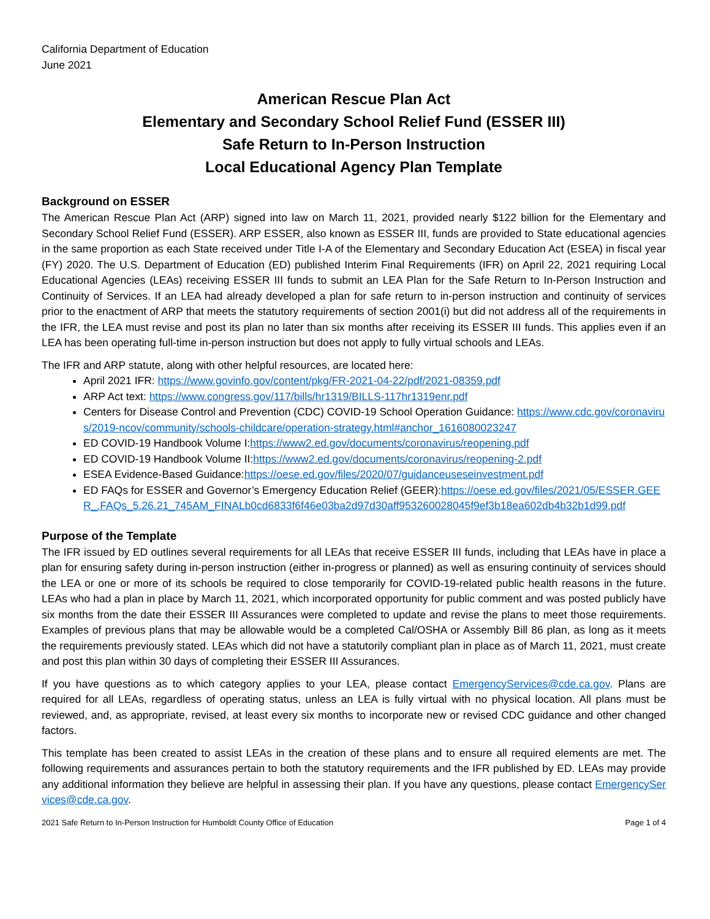California Department of Education
June 2021
American Rescue Plan Act
Elementary and Secondary School Relief Fund (ESSER III)
Safe Return to In-Person Instruction
Local Educational Agency Plan Template
Background on ESSER
The American Rescue Plan Act (ARP) signed into law on March 11, 2021, provided nearly $122 billion for the Elementary and Secondary School Relief Fund (ESSER). ARP ESSER, also known as ESSER III, funds are provided to State educational agencies in the same proportion as each State received under Title I-A of the Elementary and Secondary Education Act (ESEA) in fiscal year (FY) 2020. The U.S. Department of Education (ED) published Interim Final Requirements (IFR) on April 22, 2021 requiring Local Educational Agencies (LEAs) receiving ESSER III funds to submit an LEA Plan for the Safe Return to In-Person Instruction and Continuity of Services. If an LEA had already developed a plan for safe return to in-person instruction and continuity of services prior to the enactment of ARP that meets the statutory requirements of section 2001(i) but did not address all of the requirements in the IFR, the LEA must revise and post its plan no later than six months after receiving its ESSER III funds. This applies even if an LEA has been operating full-time in-person instruction but does not apply to fully virtual schools and LEAs.
The IFR and ARP statute, along with other helpful resources, are located here:
April 2021 IFR: https://www.govinfo.gov/content/pkg/FR-2021-04-22/pdf/2021-08359.pdf
ARP Act text: https://www.congress.gov/117/bills/hr1319/BILLS-117hr1319enr.pdf
Centers for Disease Control and Prevention (CDC) COVID-19 School Operation Guidance: https://www.cdc.gov/coronavirus/2019-ncov/community/schools-childcare/operation-strategy.html#anchor_1616080023247
ED COVID-19 Handbook Volume I:https://www2.ed.gov/documents/coronavirus/reopening.pdf
ED COVID-19 Handbook Volume II:https://www2.ed.gov/documents/coronavirus/reopening-2.pdf
ESEA Evidence-Based Guidance:https://oese.ed.gov/files/2020/07/guidanceuseseinvestment.pdf
ED FAQs for ESSER and Governor’s Emergency Education Relief (GEER):https://oese.ed.gov/files/2021/05/ESSER.GEER_.FAQs_5.26.21_745AM_FINALb0cd6833f6f46e03ba2d97d30aff953260028045f9ef3b18ea602db4b32b1d99.pdf
Purpose of the Template
The IFR issued by ED outlines several requirements for all LEAs that receive ESSER III funds, including that LEAs have in place a plan for ensuring safety during in-person instruction (either in-progress or planned) as well as ensuring continuity of services should the LEA or one or more of its schools be required to close temporarily for COVID-19-related public health reasons in the future. LEAs who had a plan in place by March 11, 2021, which incorporated opportunity for public comment and was posted publicly have six months from the date their ESSER III Assurances were completed to update and revise the plans to meet those requirements. Examples of previous plans that may be allowable would be a completed Cal/OSHA or Assembly Bill 86 plan, as long as it meets the requirements previously stated. LEAs which did not have a statutorily compliant plan in place as of March 11, 2021, must create and post this plan within 30 days of completing their ESSER III Assurances.
If you have questions as to which category applies to your LEA, please contact EmergencyServices@cde.ca.gov. Plans are required for all LEAs, regardless of operating status, unless an LEA is fully virtual with no physical location. All plans must be reviewed, and, as appropriate, revised, at least every six months to incorporate new or revised CDC guidance and other changed factors.
This template has been created to assist LEAs in the creation of these plans and to ensure all required elements are met. The following requirements and assurances pertain to both the statutory requirements and the IFR published by ED. LEAs may provide any additional information they believe are helpful in assessing their plan. If you have any questions, please contact EmergencyServices@cde.ca.gov.
2021 Safe Return to In-Person Instruction for Humboldt County Office of Education Page 1 of 4